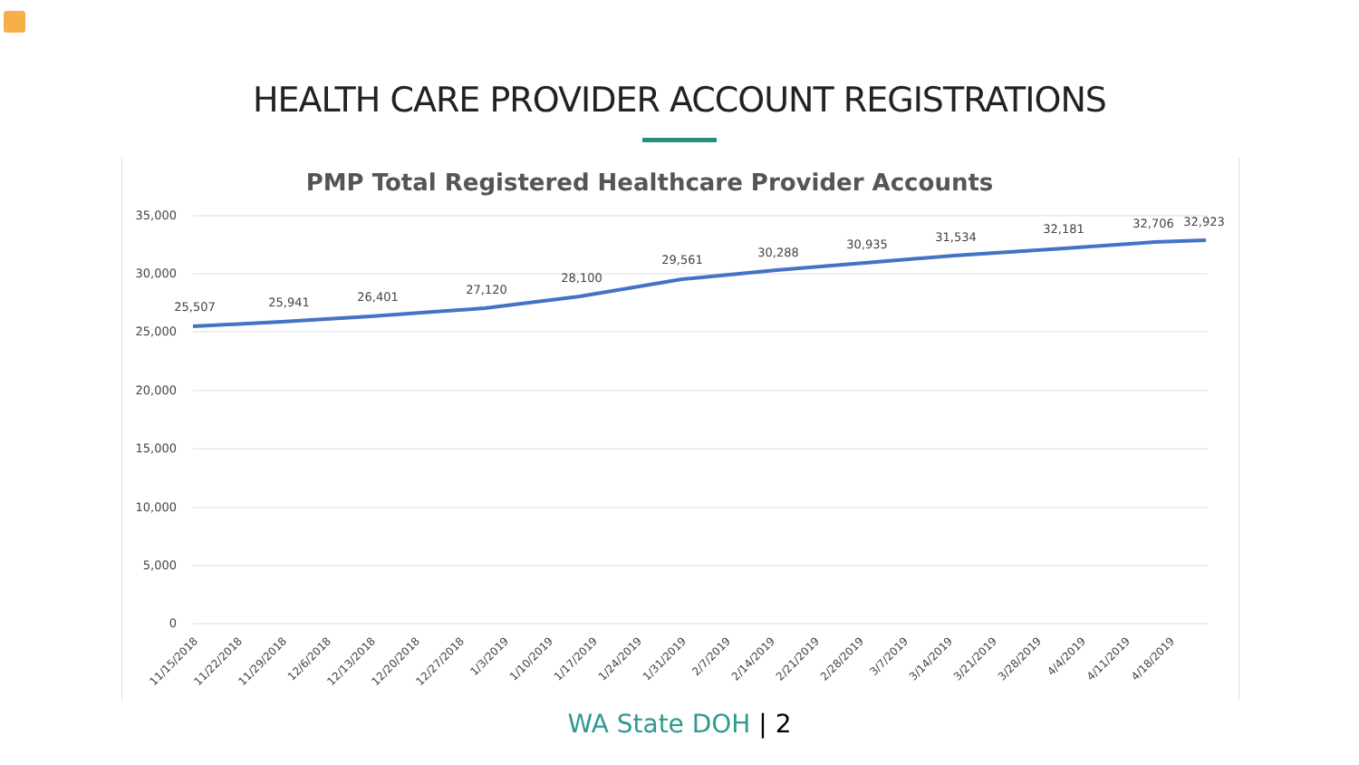HEALTH CARE PROVIDER ACCOUNT REGISTRATIONS
PMP Total Registered Healthcare Provider Accounts
35,000
30,000
25,000
20,000
15,000
10,000
5,000
0
25,507
25,941
26,401
27,120
28,100
29,561
30,288
30,935
31,534
32,181
32,706
32,923
11/15/2018
11/22/2018
11/29/2018
12/6/2018
12/13/2018
12/20/2018
12/27/2018
1/3/2019
1/10/2019
1/17/2019
1/24/2019
1/31/2019
2/7/2019
2/14/2019
2/21/2019
2/28/2019
3/7/2019
3/14/2019
3/21/2019
3/28/2019
4/4/2019
4/11/2019
4/18/2019
WA State DOH | 2